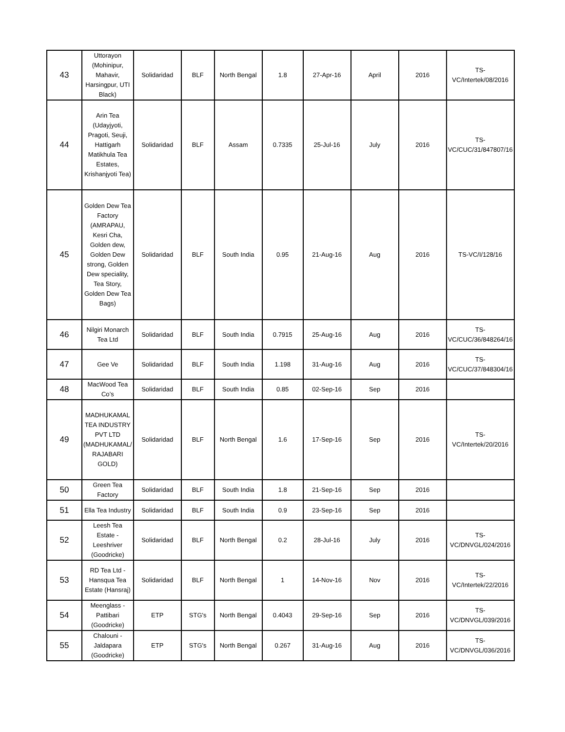| 43 | Uttorayon (Mohinipur, Mahavir, Harsingpur, UTI Black) | Solidaridad | BLF | North Bengal | 1.8 | 27-Apr-16 | April | 2016 | TS-VC/Intertek/08/2016 |
| 44 | Arin Tea (Udayjyoti, Pragoti, Seuji, Hattigarh Matikhula Tea Estates, Krishanjyoti Tea) | Solidaridad | BLF | Assam | 0.7335 | 25-Jul-16 | July | 2016 | TS-VC/CUC/31/847807/16 |
| 45 | Golden Dew Tea Factory (AMRAPAU, Kesri Cha, Golden dew, Golden Dew strong, Golden Dew speciality, Tea Story, Golden Dew Tea Bags) | Solidaridad | BLF | South India | 0.95 | 21-Aug-16 | Aug | 2016 | TS-VC/I/128/16 |
| 46 | Nilgiri Monarch Tea Ltd | Solidaridad | BLF | South India | 0.7915 | 25-Aug-16 | Aug | 2016 | TS-VC/CUC/36/848264/16 |
| 47 | Gee Ve | Solidaridad | BLF | South India | 1.198 | 31-Aug-16 | Aug | 2016 | TS-VC/CUC/37/848304/16 |
| 48 | MacWood Tea Co’s | Solidaridad | BLF | South India | 0.85 | 02-Sep-16 | Sep | 2016 | |
| 49 | MADHUKAMAL TEA INDUSTRY PVT LTD (MADHUKAMAL/ RAJABARI GOLD) | Solidaridad | BLF | North Bengal | 1.6 | 17-Sep-16 | Sep | 2016 | TS-VC/Intertek/20/2016 |
| 50 | Green Tea Factory | Solidaridad | BLF | South India | 1.8 | 21-Sep-16 | Sep | 2016 | |
| 51 | Ella Tea Industry | Solidaridad | BLF | South India | 0.9 | 23-Sep-16 | Sep | 2016 | |
| 52 | Leesh Tea Estate - Leeshriver (Goodricke) | Solidaridad | BLF | North Bengal | 0.2 | 28-Jul-16 | July | 2016 | TS-VC/DNVGL/024/2016 |
| 53 | RD Tea Ltd - Hansqua Tea Estate (Hansraj) | Solidaridad | BLF | North Bengal | 1 | 14-Nov-16 | Nov | 2016 | TS-VC/Intertek/22/2016 |
| 54 | Meenglass - Pattibari (Goodricke) | ETP | STG's | North Bengal | 0.4043 | 29-Sep-16 | Sep | 2016 | TS-VC/DNVGL/039/2016 |
| 55 | Chalouni - Jaldapara (Goodricke) | ETP | STG's | North Bengal | 0.267 | 31-Aug-16 | Aug | 2016 | TS-VC/DNVGL/036/2016 |